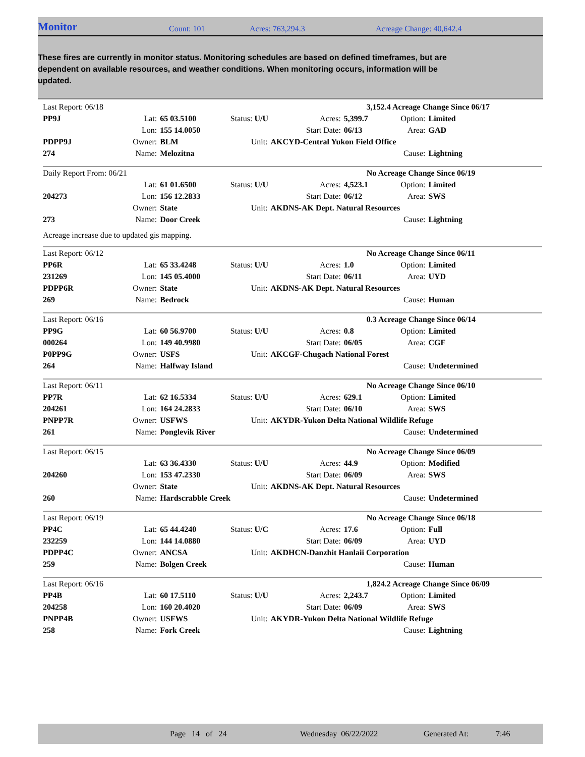Monitor
Count: 101 Acres: 763,294.3 Acreage Change: 40,642.4
These fires are currently in monitor status. Monitoring schedules are based on defined timeframes, but are dependent on available resources, and weather conditions. When monitoring occurs, information will be updated.
| Last Report: 06/18 | | | | | 3,152.4 Acreage Change Since 06/17 | | |
| PP9J | Lat: | 65 03.5100 | Status: U/U | Acres: | 5,399.7 | Option: | Limited |
| | Lon: | 155 14.0050 | | Start Date: | 06/13 | Area: | GAD |
| PDPP9J | Owner: | BLM | Unit: | AKCYD-Central Yukon Field Office | | | |
| 274 | Name: | Melozitna | | | | Cause: | Lightning |
| Daily Report From: 06/21 | | | | | No Acreage Change Since 06/19 | | |
| | Lat: | 61 01.6500 | Status: U/U | Acres: | 4,523.1 | Option: | Limited |
| 204273 | Lon: | 156 12.2833 | | Start Date: | 06/12 | Area: | SWS |
| | Owner: | State | Unit: | AKDNS-AK Dept. Natural Resources | | | |
| 273 | Name: | Door Creek | | | | Cause: | Lightning |
| Acreage increase due to updated gis mapping. | | | | | | | |
| Last Report: 06/12 | | | | | No Acreage Change Since 06/11 | | |
| PP6R | Lat: | 65 33.4248 | Status: U/U | Acres: | 1.0 | Option: | Limited |
| 231269 | Lon: | 145 05.4000 | | Start Date: | 06/11 | Area: | UYD |
| PDPP6R | Owner: | State | Unit: | AKDNS-AK Dept. Natural Resources | | | |
| 269 | Name: | Bedrock | | | | Cause: | Human |
| Last Report: 06/16 | | | | | 0.3 Acreage Change Since 06/14 | | |
| PP9G | Lat: | 60 56.9700 | Status: U/U | Acres: | 0.8 | Option: | Limited |
| 000264 | Lon: | 149 40.9980 | | Start Date: | 06/05 | Area: | CGF |
| P0PP9G | Owner: | USFS | Unit: | AKCGF-Chugach National Forest | | | |
| 264 | Name: | Halfway Island | | | | Cause: | Undetermined |
| Last Report: 06/11 | | | | | No Acreage Change Since 06/10 | | |
| PP7R | Lat: | 62 16.5334 | Status: U/U | Acres: | 629.1 | Option: | Limited |
| 204261 | Lon: | 164 24.2833 | | Start Date: | 06/10 | Area: | SWS |
| PNPP7R | Owner: | USFWS | Unit: | AKYDR-Yukon Delta National Wildlife Refuge | | | |
| 261 | Name: | Ponglevik River | | | | Cause: | Undetermined |
| Last Report: 06/15 | | | | | No Acreage Change Since 06/09 | | |
| | Lat: | 63 36.4330 | Status: U/U | Acres: | 44.9 | Option: | Modified |
| 204260 | Lon: | 153 47.2330 | | Start Date: | 06/09 | Area: | SWS |
| | Owner: | State | Unit: | AKDNS-AK Dept. Natural Resources | | | |
| 260 | Name: | Hardscrabble Creek | | | | Cause: | Undetermined |
| Last Report: 06/19 | | | | | No Acreage Change Since 06/18 | | |
| PP4C | Lat: | 65 44.4240 | Status: U/C | Acres: | 17.6 | Option: | Full |
| 232259 | Lon: | 144 14.0880 | | Start Date: | 06/09 | Area: | UYD |
| PDPP4C | Owner: | ANCSA | Unit: | AKDHCN-Danzhit Hanlaii Corporation | | | |
| 259 | Name: | Bolgen Creek | | | | Cause: | Human |
| Last Report: 06/16 | | | | | 1,824.2 Acreage Change Since 06/09 | | |
| PP4B | Lat: | 60 17.5110 | Status: U/U | Acres: | 2,243.7 | Option: | Limited |
| 204258 | Lon: | 160 20.4020 | | Start Date: | 06/09 | Area: | SWS |
| PNPP4B | Owner: | USFWS | Unit: | AKYDR-Yukon Delta National Wildlife Refuge | | | |
| 258 | Name: | Fork Creek | | | | Cause: | Lightning |
Page 14 of 24 Wednesday 06/22/2022 Generated At: 7:46